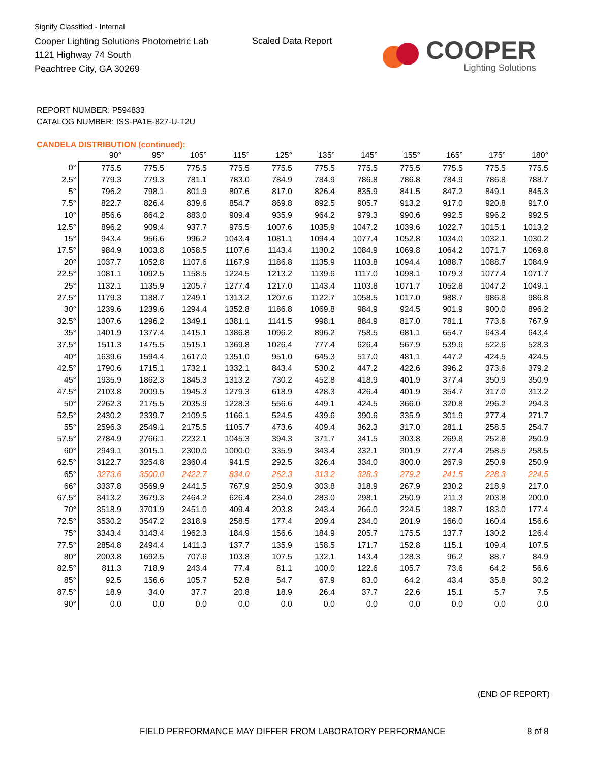Signify Classified - Internal
Cooper Lighting Solutions Photometric Lab
1121 Highway 74 South
Peachtree City, GA 30269
Scaled Data Report
COOPER
Lighting Solutions
REPORT NUMBER: P594833
CATALOG NUMBER: ISS-PA1E-827-U-T2U
CANDELA DISTRIBUTION (continued):
| | 90° | 95° | 105° | 115° | 125° | 135° | 145° | 155° | 165° | 175° | 180° |
| --- | --- | --- | --- | --- | --- | --- | --- | --- | --- | --- | --- |
| 0° | 775.5 | 775.5 | 775.5 | 775.5 | 775.5 | 775.5 | 775.5 | 775.5 | 775.5 | 775.5 | 775.5 |
| 2.5° | 779.3 | 779.3 | 781.1 | 783.0 | 784.9 | 784.9 | 786.8 | 786.8 | 784.9 | 786.8 | 788.7 |
| 5° | 796.2 | 798.1 | 801.9 | 807.6 | 817.0 | 826.4 | 835.9 | 841.5 | 847.2 | 849.1 | 845.3 |
| 7.5° | 822.7 | 826.4 | 839.6 | 854.7 | 869.8 | 892.5 | 905.7 | 913.2 | 917.0 | 920.8 | 917.0 |
| 10° | 856.6 | 864.2 | 883.0 | 909.4 | 935.9 | 964.2 | 979.3 | 990.6 | 992.5 | 996.2 | 992.5 |
| 12.5° | 896.2 | 909.4 | 937.7 | 975.5 | 1007.6 | 1035.9 | 1047.2 | 1039.6 | 1022.7 | 1015.1 | 1013.2 |
| 15° | 943.4 | 956.6 | 996.2 | 1043.4 | 1081.1 | 1094.4 | 1077.4 | 1052.8 | 1034.0 | 1032.1 | 1030.2 |
| 17.5° | 984.9 | 1003.8 | 1058.5 | 1107.6 | 1143.4 | 1130.2 | 1084.9 | 1069.8 | 1064.2 | 1071.7 | 1069.8 |
| 20° | 1037.7 | 1052.8 | 1107.6 | 1167.9 | 1186.8 | 1135.9 | 1103.8 | 1094.4 | 1088.7 | 1088.7 | 1084.9 |
| 22.5° | 1081.1 | 1092.5 | 1158.5 | 1224.5 | 1213.2 | 1139.6 | 1117.0 | 1098.1 | 1079.3 | 1077.4 | 1071.7 |
| 25° | 1132.1 | 1135.9 | 1205.7 | 1277.4 | 1217.0 | 1143.4 | 1103.8 | 1071.7 | 1052.8 | 1047.2 | 1049.1 |
| 27.5° | 1179.3 | 1188.7 | 1249.1 | 1313.2 | 1207.6 | 1122.7 | 1058.5 | 1017.0 | 988.7 | 986.8 | 986.8 |
| 30° | 1239.6 | 1239.6 | 1294.4 | 1352.8 | 1186.8 | 1069.8 | 984.9 | 924.5 | 901.9 | 900.0 | 896.2 |
| 32.5° | 1307.6 | 1296.2 | 1349.1 | 1381.1 | 1141.5 | 998.1 | 884.9 | 817.0 | 781.1 | 773.6 | 767.9 |
| 35° | 1401.9 | 1377.4 | 1415.1 | 1386.8 | 1096.2 | 896.2 | 758.5 | 681.1 | 654.7 | 643.4 | 643.4 |
| 37.5° | 1511.3 | 1475.5 | 1515.1 | 1369.8 | 1026.4 | 777.4 | 626.4 | 567.9 | 539.6 | 522.6 | 528.3 |
| 40° | 1639.6 | 1594.4 | 1617.0 | 1351.0 | 951.0 | 645.3 | 517.0 | 481.1 | 447.2 | 424.5 | 424.5 |
| 42.5° | 1790.6 | 1715.1 | 1732.1 | 1332.1 | 843.4 | 530.2 | 447.2 | 422.6 | 396.2 | 373.6 | 379.2 |
| 45° | 1935.9 | 1862.3 | 1845.3 | 1313.2 | 730.2 | 452.8 | 418.9 | 401.9 | 377.4 | 350.9 | 350.9 |
| 47.5° | 2103.8 | 2009.5 | 1945.3 | 1279.3 | 618.9 | 428.3 | 426.4 | 401.9 | 354.7 | 317.0 | 313.2 |
| 50° | 2262.3 | 2175.5 | 2035.9 | 1228.3 | 556.6 | 449.1 | 424.5 | 366.0 | 320.8 | 296.2 | 294.3 |
| 52.5° | 2430.2 | 2339.7 | 2109.5 | 1166.1 | 524.5 | 439.6 | 390.6 | 335.9 | 301.9 | 277.4 | 271.7 |
| 55° | 2596.3 | 2549.1 | 2175.5 | 1105.7 | 473.6 | 409.4 | 362.3 | 317.0 | 281.1 | 258.5 | 254.7 |
| 57.5° | 2784.9 | 2766.1 | 2232.1 | 1045.3 | 394.3 | 371.7 | 341.5 | 303.8 | 269.8 | 252.8 | 250.9 |
| 60° | 2949.1 | 3015.1 | 2300.0 | 1000.0 | 335.9 | 343.4 | 332.1 | 301.9 | 277.4 | 258.5 | 258.5 |
| 62.5° | 3122.7 | 3254.8 | 2360.4 | 941.5 | 292.5 | 326.4 | 334.0 | 300.0 | 267.9 | 250.9 | 250.9 |
| 65° | 3273.6 | 3500.0 | 2422.7 | 834.0 | 262.3 | 313.2 | 328.3 | 279.2 | 241.5 | 228.3 | 224.5 |
| 66° | 3337.8 | 3569.9 | 2441.5 | 767.9 | 250.9 | 303.8 | 318.9 | 267.9 | 230.2 | 218.9 | 217.0 |
| 67.5° | 3413.2 | 3679.3 | 2464.2 | 626.4 | 234.0 | 283.0 | 298.1 | 250.9 | 211.3 | 203.8 | 200.0 |
| 70° | 3518.9 | 3701.9 | 2451.0 | 409.4 | 203.8 | 243.4 | 266.0 | 224.5 | 188.7 | 183.0 | 177.4 |
| 72.5° | 3530.2 | 3547.2 | 2318.9 | 258.5 | 177.4 | 209.4 | 234.0 | 201.9 | 166.0 | 160.4 | 156.6 |
| 75° | 3343.4 | 3143.4 | 1962.3 | 184.9 | 156.6 | 184.9 | 205.7 | 175.5 | 137.7 | 130.2 | 126.4 |
| 77.5° | 2854.8 | 2494.4 | 1411.3 | 137.7 | 135.9 | 158.5 | 171.7 | 152.8 | 115.1 | 109.4 | 107.5 |
| 80° | 2003.8 | 1692.5 | 707.6 | 103.8 | 107.5 | 132.1 | 143.4 | 128.3 | 96.2 | 88.7 | 84.9 |
| 82.5° | 811.3 | 718.9 | 243.4 | 77.4 | 81.1 | 100.0 | 122.6 | 105.7 | 73.6 | 64.2 | 56.6 |
| 85° | 92.5 | 156.6 | 105.7 | 52.8 | 54.7 | 67.9 | 83.0 | 64.2 | 43.4 | 35.8 | 30.2 |
| 87.5° | 18.9 | 34.0 | 37.7 | 20.8 | 18.9 | 26.4 | 37.7 | 22.6 | 15.1 | 5.7 | 7.5 |
| 90° | 0.0 | 0.0 | 0.0 | 0.0 | 0.0 | 0.0 | 0.0 | 0.0 | 0.0 | 0.0 | 0.0 |
(END OF REPORT)
FIELD PERFORMANCE MAY DIFFER FROM LABORATORY PERFORMANCE
8 of 8